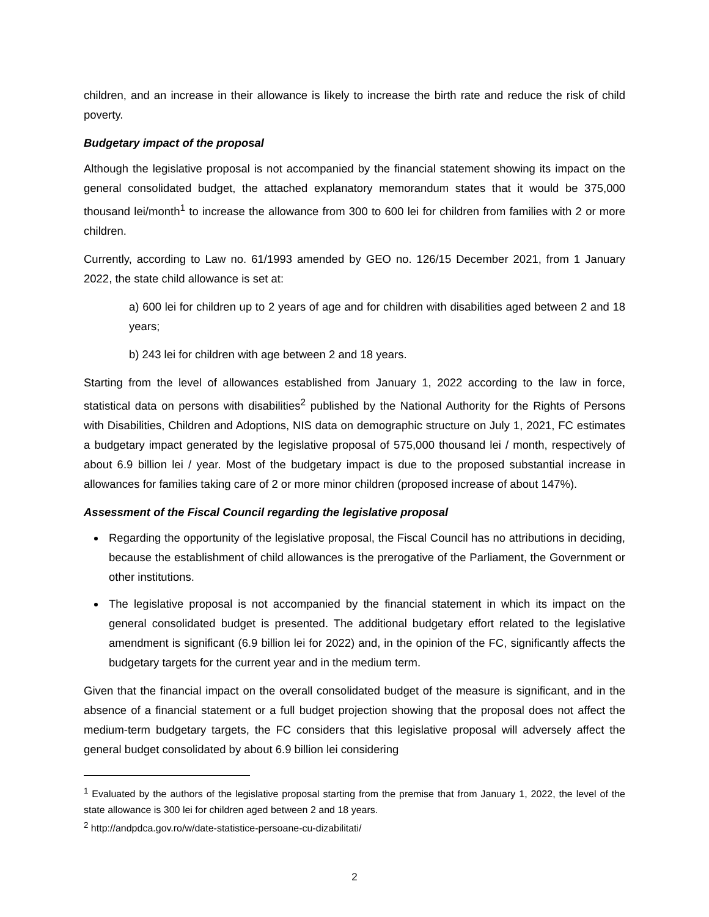children, and an increase in their allowance is likely to increase the birth rate and reduce the risk of child poverty.
Budgetary impact of the proposal
Although the legislative proposal is not accompanied by the financial statement showing its impact on the general consolidated budget, the attached explanatory memorandum states that it would be 375,000 thousand lei/month<sup>1</sup> to increase the allowance from 300 to 600 lei for children from families with 2 or more children.
Currently, according to Law no. 61/1993 amended by GEO no. 126/15 December 2021, from 1 January 2022, the state child allowance is set at:
a) 600 lei for children up to 2 years of age and for children with disabilities aged between 2 and 18 years;
b) 243 lei for children with age between 2 and 18 years.
Starting from the level of allowances established from January 1, 2022 according to the law in force, statistical data on persons with disabilities<sup>2</sup> published by the National Authority for the Rights of Persons with Disabilities, Children and Adoptions, NIS data on demographic structure on July 1, 2021, FC estimates a budgetary impact generated by the legislative proposal of 575,000 thousand lei / month, respectively of about 6.9 billion lei / year. Most of the budgetary impact is due to the proposed substantial increase in allowances for families taking care of 2 or more minor children (proposed increase of about 147%).
Assessment of the Fiscal Council regarding the legislative proposal
Regarding the opportunity of the legislative proposal, the Fiscal Council has no attributions in deciding, because the establishment of child allowances is the prerogative of the Parliament, the Government or other institutions.
The legislative proposal is not accompanied by the financial statement in which its impact on the general consolidated budget is presented. The additional budgetary effort related to the legislative amendment is significant (6.9 billion lei for 2022) and, in the opinion of the FC, significantly affects the budgetary targets for the current year and in the medium term.
Given that the financial impact on the overall consolidated budget of the measure is significant, and in the absence of a financial statement or a full budget projection showing that the proposal does not affect the medium-term budgetary targets, the FC considers that this legislative proposal will adversely affect the general budget consolidated by about 6.9 billion lei considering
<sup>1</sup> Evaluated by the authors of the legislative proposal starting from the premise that from January 1, 2022, the level of the state allowance is 300 lei for children aged between 2 and 18 years.
<sup>2</sup> http://andpdca.gov.ro/w/date-statistice-persoane-cu-dizabilitati/
2